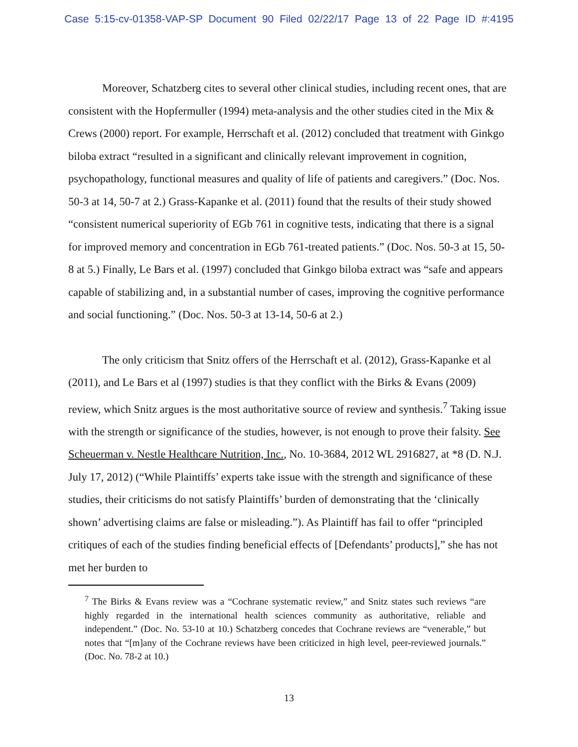Case 5:15-cv-01358-VAP-SP Document 90 Filed 02/22/17 Page 13 of 22 Page ID #:4195
Moreover, Schatzberg cites to several other clinical studies, including recent ones, that are consistent with the Hopfermuller (1994) meta-analysis and the other studies cited in the Mix & Crews (2000) report. For example, Herrschaft et al. (2012) concluded that treatment with Ginkgo biloba extract “resulted in a significant and clinically relevant improvement in cognition, psychopathology, functional measures and quality of life of patients and caregivers.” (Doc. Nos. 50-3 at 14, 50-7 at 2.) Grass-Kapanke et al. (2011) found that the results of their study showed “consistent numerical superiority of EGb 761 in cognitive tests, indicating that there is a signal for improved memory and concentration in EGb 761-treated patients.” (Doc. Nos. 50-3 at 15, 50-8 at 5.) Finally, Le Bars et al. (1997) concluded that Ginkgo biloba extract was “safe and appears capable of stabilizing and, in a substantial number of cases, improving the cognitive performance and social functioning.” (Doc. Nos. 50-3 at 13-14, 50-6 at 2.)
The only criticism that Snitz offers of the Herrschaft et al. (2012), Grass-Kapanke et al (2011), and Le Bars et al (1997) studies is that they conflict with the Birks & Evans (2009) review, which Snitz argues is the most authoritative source of review and synthesis.<sup>7</sup> Taking issue with the strength or significance of the studies, however, is not enough to prove their falsity. See Scheuerman v. Nestle Healthcare Nutrition, Inc., No. 10-3684, 2012 WL 2916827, at *8 (D. N.J. July 17, 2012) (“While Plaintiffs’ experts take issue with the strength and significance of these studies, their criticisms do not satisfy Plaintiffs’ burden of demonstrating that the ‘clinically shown’ advertising claims are false or misleading.”). As Plaintiff has fail to offer “principled critiques of each of the studies finding beneficial effects of [Defendants’ products],” she has not met her burden to
<sup>7</sup> The Birks & Evans review was a “Cochrane systematic review,” and Snitz states such reviews “are highly regarded in the international health sciences community as authoritative, reliable and independent.” (Doc. No. 53-10 at 10.) Schatzberg concedes that Cochrane reviews are “venerable,” but notes that “[m]any of the Cochrane reviews have been criticized in high level, peer-reviewed journals.” (Doc. No. 78-2 at 10.)
13